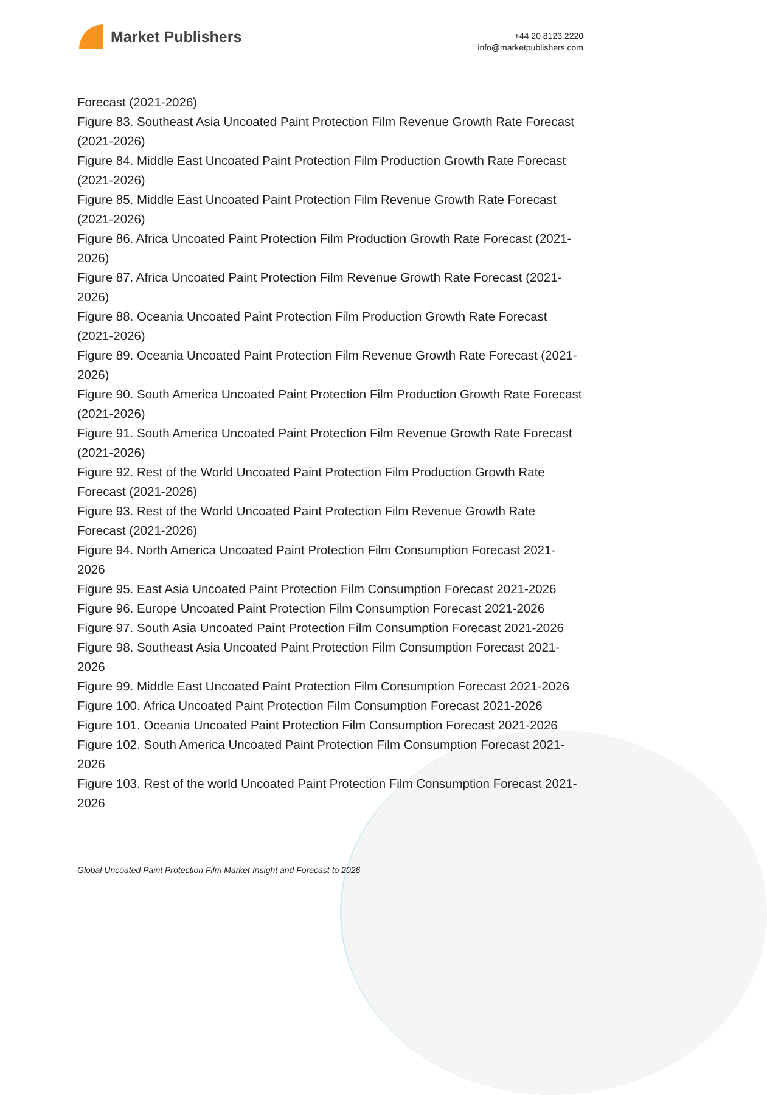Market Publishers
+44 20 8123 2220
info@marketpublishers.com
Forecast (2021-2026)
Figure 83. Southeast Asia Uncoated Paint Protection Film Revenue Growth Rate Forecast (2021-2026)
Figure 84. Middle East Uncoated Paint Protection Film Production Growth Rate Forecast (2021-2026)
Figure 85. Middle East Uncoated Paint Protection Film Revenue Growth Rate Forecast (2021-2026)
Figure 86. Africa Uncoated Paint Protection Film Production Growth Rate Forecast (2021-2026)
Figure 87. Africa Uncoated Paint Protection Film Revenue Growth Rate Forecast (2021-2026)
Figure 88. Oceania Uncoated Paint Protection Film Production Growth Rate Forecast (2021-2026)
Figure 89. Oceania Uncoated Paint Protection Film Revenue Growth Rate Forecast (2021-2026)
Figure 90. South America Uncoated Paint Protection Film Production Growth Rate Forecast (2021-2026)
Figure 91. South America Uncoated Paint Protection Film Revenue Growth Rate Forecast (2021-2026)
Figure 92. Rest of the World Uncoated Paint Protection Film Production Growth Rate Forecast (2021-2026)
Figure 93. Rest of the World Uncoated Paint Protection Film Revenue Growth Rate Forecast (2021-2026)
Figure 94. North America Uncoated Paint Protection Film Consumption Forecast 2021-2026
Figure 95. East Asia Uncoated Paint Protection Film Consumption Forecast 2021-2026
Figure 96. Europe Uncoated Paint Protection Film Consumption Forecast 2021-2026
Figure 97. South Asia Uncoated Paint Protection Film Consumption Forecast 2021-2026
Figure 98. Southeast Asia Uncoated Paint Protection Film Consumption Forecast 2021-2026
Figure 99. Middle East Uncoated Paint Protection Film Consumption Forecast 2021-2026
Figure 100. Africa Uncoated Paint Protection Film Consumption Forecast 2021-2026
Figure 101. Oceania Uncoated Paint Protection Film Consumption Forecast 2021-2026
Figure 102. South America Uncoated Paint Protection Film Consumption Forecast 2021-2026
Figure 103. Rest of the world Uncoated Paint Protection Film Consumption Forecast 2021-2026
Global Uncoated Paint Protection Film Market Insight and Forecast to 2026